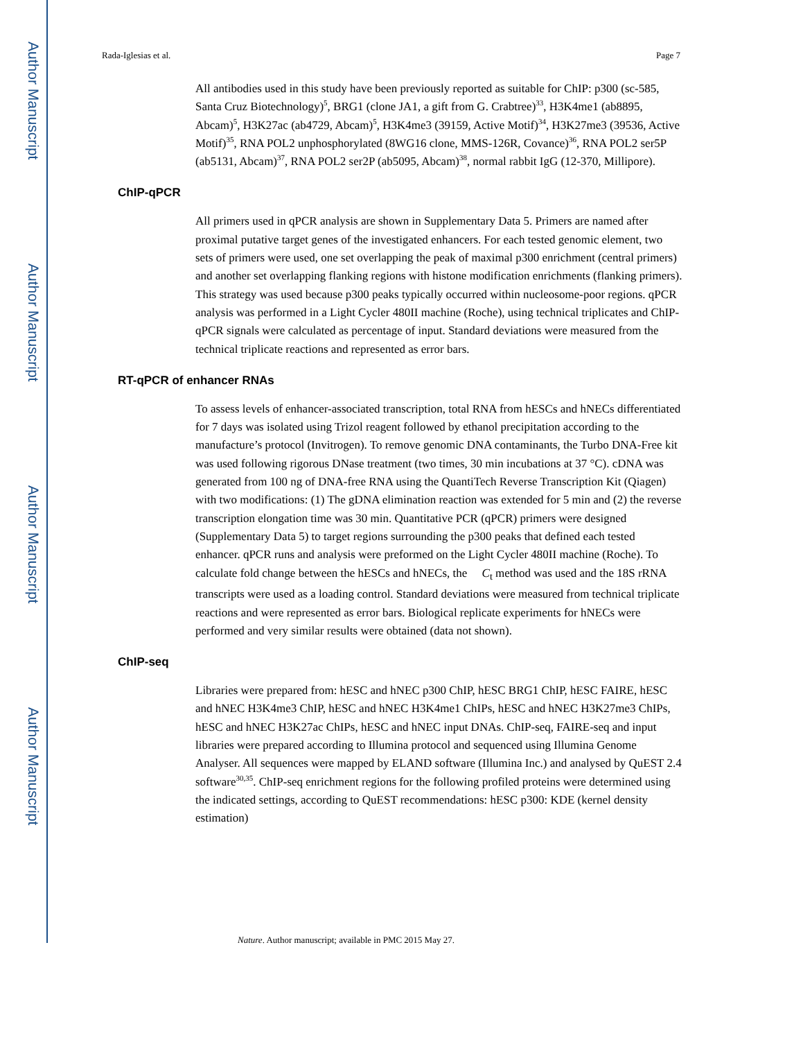Author Manuscript
Author Manuscript
Author Manuscript
Author Manuscript
Rada-Iglesias et al. Page 7
All antibodies used in this study have been previously reported as suitable for ChIP: p300 (sc-585, Santa Cruz Biotechnology)<sup>5</sup>, BRG1 (clone JA1, a gift from G. Crabtree)<sup>33</sup>, H3K4me1 (ab8895, Abcam)<sup>5</sup>, H3K27ac (ab4729, Abcam)<sup>5</sup>, H3K4me3 (39159, Active Motif)<sup>34</sup>, H3K27me3 (39536, Active Motif)<sup>35</sup>, RNA POL2 unphosphorylated (8WG16 clone, MMS-126R, Covance)<sup>36</sup>, RNA POL2 ser5P (ab5131, Abcam)<sup>37</sup>, RNA POL2 ser2P (ab5095, Abcam)<sup>38</sup>, normal rabbit IgG (12-370, Millipore).
ChIP-qPCR
All primers used in qPCR analysis are shown in Supplementary Data 5. Primers are named after proximal putative target genes of the investigated enhancers. For each tested genomic element, two sets of primers were used, one set overlapping the peak of maximal p300 enrichment (central primers) and another set overlapping flanking regions with histone modification enrichments (flanking primers). This strategy was used because p300 peaks typically occurred within nucleosome-poor regions. qPCR analysis was performed in a Light Cycler 480II machine (Roche), using technical triplicates and ChIP-qPCR signals were calculated as percentage of input. Standard deviations were measured from the technical triplicate reactions and represented as error bars.
RT-qPCR of enhancer RNAs
To assess levels of enhancer-associated transcription, total RNA from hESCs and hNECs differentiated for 7 days was isolated using Trizol reagent followed by ethanol precipitation according to the manufacture’s protocol (Invitrogen). To remove genomic DNA contaminants, the Turbo DNA-Free kit was used following rigorous DNase treatment (two times, 30 min incubations at 37 °C). cDNA was generated from 100 ng of DNA-free RNA using the QuantiTech Reverse Transcription Kit (Qiagen) with two modifications: (1) The gDNA elimination reaction was extended for 5 min and (2) the reverse transcription elongation time was 30 min. Quantitative PCR (qPCR) primers were designed (Supplementary Data 5) to target regions surrounding the p300 peaks that defined each tested enhancer. qPCR runs and analysis were preformed on the Light Cycler 480II machine (Roche). To calculate fold change between the hESCs and hNECs, the C<sub>t</sub> method was used and the 18S rRNA transcripts were used as a loading control. Standard deviations were measured from technical triplicate reactions and were represented as error bars. Biological replicate experiments for hNECs were performed and very similar results were obtained (data not shown).
ChIP-seq
Libraries were prepared from: hESC and hNEC p300 ChIP, hESC BRG1 ChIP, hESC FAIRE, hESC and hNEC H3K4me3 ChIP, hESC and hNEC H3K4me1 ChIPs, hESC and hNEC H3K27me3 ChIPs, hESC and hNEC H3K27ac ChIPs, hESC and hNEC input DNAs. ChIP-seq, FAIRE-seq and input libraries were prepared according to Illumina protocol and sequenced using Illumina Genome Analyser. All sequences were mapped by ELAND software (Illumina Inc.) and analysed by QuEST 2.4 software<sup>30,35</sup>. ChIP-seq enrichment regions for the following profiled proteins were determined using the indicated settings, according to QuEST recommendations: hESC p300: KDE (kernel density estimation)
Nature. Author manuscript; available in PMC 2015 May 27.